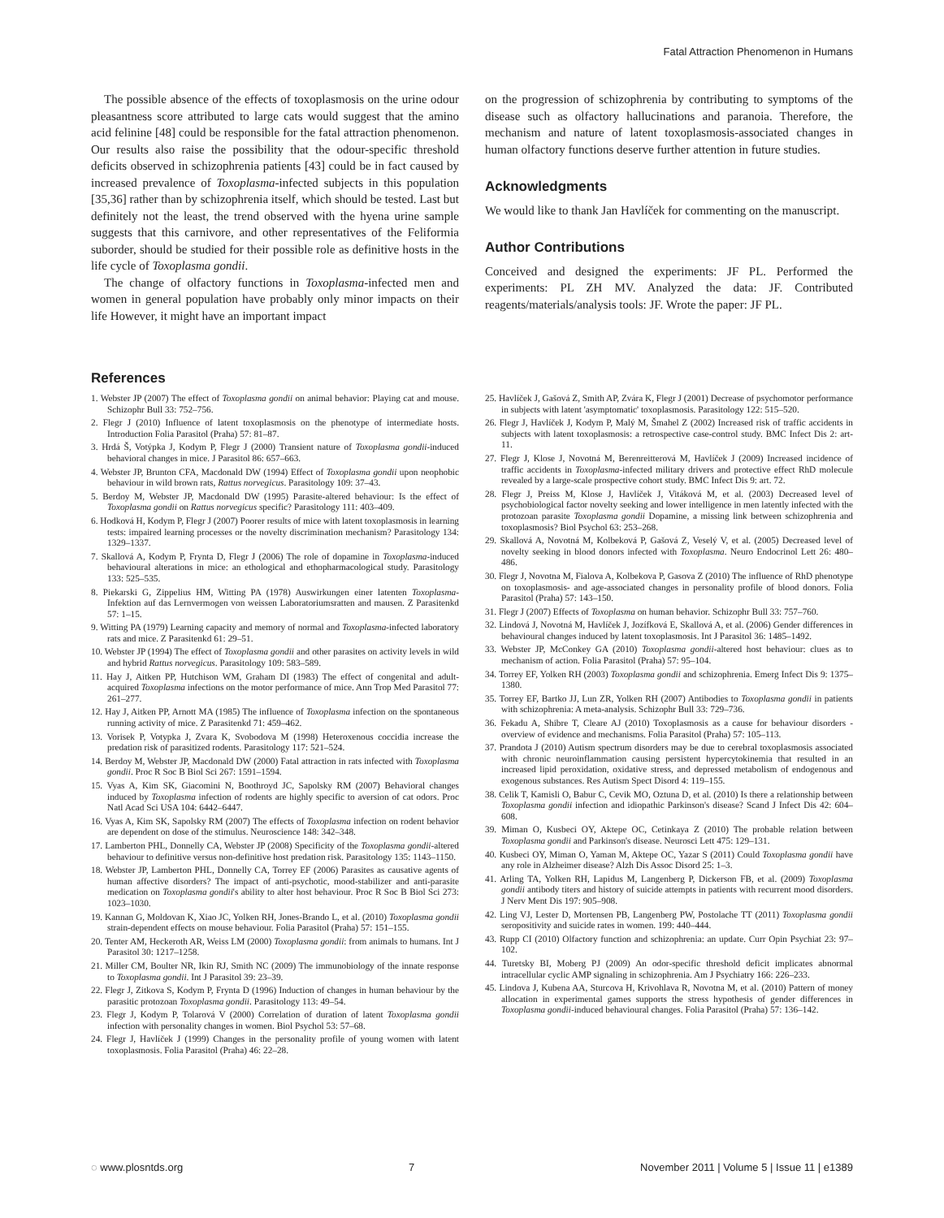Fatal Attraction Phenomenon in Humans
The possible absence of the effects of toxoplasmosis on the urine odour pleasantness score attributed to large cats would suggest that the amino acid felinine [48] could be responsible for the fatal attraction phenomenon. Our results also raise the possibility that the odour-specific threshold deficits observed in schizophrenia patients [43] could be in fact caused by increased prevalence of Toxoplasma-infected subjects in this population [35,36] rather than by schizophrenia itself, which should be tested. Last but definitely not the least, the trend observed with the hyena urine sample suggests that this carnivore, and other representatives of the Feliformia suborder, should be studied for their possible role as definitive hosts in the life cycle of Toxoplasma gondii.
The change of olfactory functions in Toxoplasma-infected men and women in general population have probably only minor impacts on their life However, it might have an important impact
on the progression of schizophrenia by contributing to symptoms of the disease such as olfactory hallucinations and paranoia. Therefore, the mechanism and nature of latent toxoplasmosis-associated changes in human olfactory functions deserve further attention in future studies.
Acknowledgments
We would like to thank Jan Havlíček for commenting on the manuscript.
Author Contributions
Conceived and designed the experiments: JF PL. Performed the experiments: PL ZH MV. Analyzed the data: JF. Contributed reagents/materials/analysis tools: JF. Wrote the paper: JF PL.
References
1. Webster JP (2007) The effect of Toxoplasma gondii on animal behavior: Playing cat and mouse. Schizophr Bull 33: 752–756.
2. Flegr J (2010) Influence of latent toxoplasmosis on the phenotype of intermediate hosts. Introduction Folia Parasitol (Praha) 57: 81–87.
3. Hrdá Š, Votýpka J, Kodym P, Flegr J (2000) Transient nature of Toxoplasma gondii-induced behavioral changes in mice. J Parasitol 86: 657–663.
4. Webster JP, Brunton CFA, Macdonald DW (1994) Effect of Toxoplasma gondii upon neophobic behaviour in wild brown rats, Rattus norvegicus. Parasitology 109: 37–43.
5. Berdoy M, Webster JP, Macdonald DW (1995) Parasite-altered behaviour: Is the effect of Toxoplasma gondii on Rattus norvegicus specific? Parasitology 111: 403–409.
6. Hodková H, Kodym P, Flegr J (2007) Poorer results of mice with latent toxoplasmosis in learning tests: impaired learning processes or the novelty discrimination mechanism? Parasitology 134: 1329–1337.
7. Skallová A, Kodym P, Frynta D, Flegr J (2006) The role of dopamine in Toxoplasma-induced behavioural alterations in mice: an ethological and ethopharmacological study. Parasitology 133: 525–535.
8. Piekarski G, Zippelius HM, Witting PA (1978) Auswirkungen einer latenten Toxoplasma-Infektion auf das Lernvermogen von weissen Laboratoriumsratten and mausen. Z Parasitenkd 57: 1–15.
9. Witting PA (1979) Learning capacity and memory of normal and Toxoplasma-infected laboratory rats and mice. Z Parasitenkd 61: 29–51.
10. Webster JP (1994) The effect of Toxoplasma gondii and other parasites on activity levels in wild and hybrid Rattus norvegicus. Parasitology 109: 583–589.
11. Hay J, Aitken PP, Hutchison WM, Graham DI (1983) The effect of congenital and adult-acquired Toxoplasma infections on the motor performance of mice. Ann Trop Med Parasitol 77: 261–277.
12. Hay J, Aitken PP, Arnott MA (1985) The influence of Toxoplasma infection on the spontaneous running activity of mice. Z Parasitenkd 71: 459–462.
13. Vorisek P, Votypka J, Zvara K, Svobodova M (1998) Heteroxenous coccidia increase the predation risk of parasitized rodents. Parasitology 117: 521–524.
14. Berdoy M, Webster JP, Macdonald DW (2000) Fatal attraction in rats infected with Toxoplasma gondii. Proc R Soc B Biol Sci 267: 1591–1594.
15. Vyas A, Kim SK, Giacomini N, Boothroyd JC, Sapolsky RM (2007) Behavioral changes induced by Toxoplasma infection of rodents are highly specific to aversion of cat odors. Proc Natl Acad Sci USA 104: 6442–6447.
16. Vyas A, Kim SK, Sapolsky RM (2007) The effects of Toxoplasma infection on rodent behavior are dependent on dose of the stimulus. Neuroscience 148: 342–348.
17. Lamberton PHL, Donnelly CA, Webster JP (2008) Specificity of the Toxoplasma gondii-altered behaviour to definitive versus non-definitive host predation risk. Parasitology 135: 1143–1150.
18. Webster JP, Lamberton PHL, Donnelly CA, Torrey EF (2006) Parasites as causative agents of human affective disorders? The impact of anti-psychotic, mood-stabilizer and anti-parasite medication on Toxoplasma gondii's ability to alter host behaviour. Proc R Soc B Biol Sci 273: 1023–1030.
19. Kannan G, Moldovan K, Xiao JC, Yolken RH, Jones-Brando L, et al. (2010) Toxoplasma gondii strain-dependent effects on mouse behaviour. Folia Parasitol (Praha) 57: 151–155.
20. Tenter AM, Heckeroth AR, Weiss LM (2000) Toxoplasma gondii: from animals to humans. Int J Parasitol 30: 1217–1258.
21. Miller CM, Boulter NR, Ikin RJ, Smith NC (2009) The immunobiology of the innate response to Toxoplasma gondii. Int J Parasitol 39: 23–39.
22. Flegr J, Zitkova S, Kodym P, Frynta D (1996) Induction of changes in human behaviour by the parasitic protozoan Toxoplasma gondii. Parasitology 113: 49–54.
23. Flegr J, Kodym P, Tolarová V (2000) Correlation of duration of latent Toxoplasma gondii infection with personality changes in women. Biol Psychol 53: 57–68.
24. Flegr J, Havlíček J (1999) Changes in the personality profile of young women with latent toxoplasmosis. Folia Parasitol (Praha) 46: 22–28.
25. Havlíček J, Gašová Z, Smith AP, Zvára K, Flegr J (2001) Decrease of psychomotor performance in subjects with latent 'asymptomatic' toxoplasmosis. Parasitology 122: 515–520.
26. Flegr J, Havlíček J, Kodym P, Malý M, Šmahel Z (2002) Increased risk of traffic accidents in subjects with latent toxoplasmosis: a retrospective case-control study. BMC Infect Dis 2: art-11.
27. Flegr J, Klose J, Novotná M, Berenreitterová M, Havlíček J (2009) Increased incidence of traffic accidents in Toxoplasma-infected military drivers and protective effect RhD molecule revealed by a large-scale prospective cohort study. BMC Infect Dis 9: art. 72.
28. Flegr J, Preiss M, Klose J, Havlíček J, Vitáková M, et al. (2003) Decreased level of psychobiological factor novelty seeking and lower intelligence in men latently infected with the protozoan parasite Toxoplasma gondii Dopamine, a missing link between schizophrenia and toxoplasmosis? Biol Psychol 63: 253–268.
29. Skallová A, Novotná M, Kolbeková P, Gašová Z, Veselý V, et al. (2005) Decreased level of novelty seeking in blood donors infected with Toxoplasma. Neuro Endocrinol Lett 26: 480–486.
30. Flegr J, Novotna M, Fialova A, Kolbekova P, Gasova Z (2010) The influence of RhD phenotype on toxoplasmosis- and age-associated changes in personality profile of blood donors. Folia Parasitol (Praha) 57: 143–150.
31. Flegr J (2007) Effects of Toxoplasma on human behavior. Schizophr Bull 33: 757–760.
32. Lindová J, Novotná M, Havlíček J, Jozífková E, Skallová A, et al. (2006) Gender differences in behavioural changes induced by latent toxoplasmosis. Int J Parasitol 36: 1485–1492.
33. Webster JP, McConkey GA (2010) Toxoplasma gondii-altered host behaviour: clues as to mechanism of action. Folia Parasitol (Praha) 57: 95–104.
34. Torrey EF, Yolken RH (2003) Toxoplasma gondii and schizophrenia. Emerg Infect Dis 9: 1375–1380.
35. Torrey EF, Bartko JJ, Lun ZR, Yolken RH (2007) Antibodies to Toxoplasma gondii in patients with schizophrenia: A meta-analysis. Schizophr Bull 33: 729–736.
36. Fekadu A, Shibre T, Cleare AJ (2010) Toxoplasmosis as a cause for behaviour disorders - overview of evidence and mechanisms. Folia Parasitol (Praha) 57: 105–113.
37. Prandota J (2010) Autism spectrum disorders may be due to cerebral toxoplasmosis associated with chronic neuroinflammation causing persistent hypercytokinemia that resulted in an increased lipid peroxidation, oxidative stress, and depressed metabolism of endogenous and exogenous substances. Res Autism Spect Disord 4: 119–155.
38. Celik T, Kamisli O, Babur C, Cevik MO, Oztuna D, et al. (2010) Is there a relationship between Toxoplasma gondii infection and idiopathic Parkinson's disease? Scand J Infect Dis 42: 604–608.
39. Miman O, Kusbeci OY, Aktepe OC, Cetinkaya Z (2010) The probable relation between Toxoplasma gondii and Parkinson's disease. Neurosci Lett 475: 129–131.
40. Kusbeci OY, Miman O, Yaman M, Aktepe OC, Yazar S (2011) Could Toxoplasma gondii have any role in Alzheimer disease? Alzh Dis Assoc Disord 25: 1–3.
41. Arling TA, Yolken RH, Lapidus M, Langenberg P, Dickerson FB, et al. (2009) Toxoplasma gondii antibody titers and history of suicide attempts in patients with recurrent mood disorders. J Nerv Ment Dis 197: 905–908.
42. Ling VJ, Lester D, Mortensen PB, Langenberg PW, Postolache TT (2011) Toxoplasma gondii seropositivity and suicide rates in women. 199: 440–444.
43. Rupp CI (2010) Olfactory function and schizophrenia: an update. Curr Opin Psychiat 23: 97–102.
44. Turetsky BI, Moberg PJ (2009) An odor-specific threshold deficit implicates abnormal intracellular cyclic AMP signaling in schizophrenia. Am J Psychiatry 166: 226–233.
45. Lindova J, Kubena AA, Sturcova H, Krivohlava R, Novotna M, et al. (2010) Pattern of money allocation in experimental games supports the stress hypothesis of gender differences in Toxoplasma gondii-induced behavioural changes. Folia Parasitol (Praha) 57: 136–142.
◌ www.plosntds.org 7 November 2011 | Volume 5 | Issue 11 | e1389